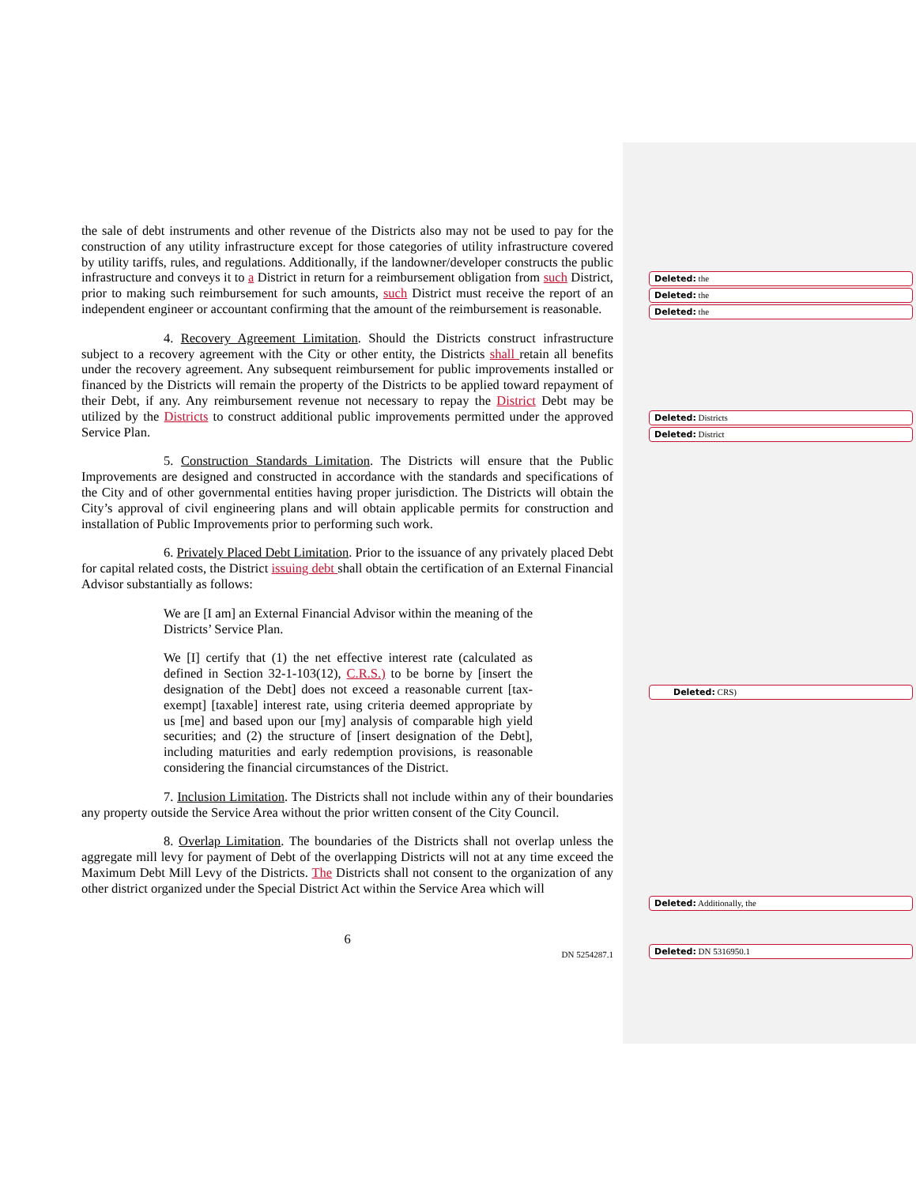the sale of debt instruments and other revenue of the Districts also may not be used to pay for the construction of any utility infrastructure except for those categories of utility infrastructure covered by utility tariffs, rules, and regulations. Additionally, if the landowner/developer constructs the public infrastructure and conveys it to a District in return for a reimbursement obligation from such District, prior to making such reimbursement for such amounts, such District must receive the report of an independent engineer or accountant confirming that the amount of the reimbursement is reasonable.
4. Recovery Agreement Limitation. Should the Districts construct infrastructure subject to a recovery agreement with the City or other entity, the Districts shall retain all benefits under the recovery agreement. Any subsequent reimbursement for public improvements installed or financed by the Districts will remain the property of the Districts to be applied toward repayment of their Debt, if any. Any reimbursement revenue not necessary to repay the District Debt may be utilized by the Districts to construct additional public improvements permitted under the approved Service Plan.
5. Construction Standards Limitation. The Districts will ensure that the Public Improvements are designed and constructed in accordance with the standards and specifications of the City and of other governmental entities having proper jurisdiction. The Districts will obtain the City’s approval of civil engineering plans and will obtain applicable permits for construction and installation of Public Improvements prior to performing such work.
6. Privately Placed Debt Limitation. Prior to the issuance of any privately placed Debt for capital related costs, the District issuing debt shall obtain the certification of an External Financial Advisor substantially as follows:
We are [I am] an External Financial Advisor within the meaning of the Districts’ Service Plan.
We [I] certify that (1) the net effective interest rate (calculated as defined in Section 32-1-103(12), C.R.S.) to be borne by [insert the designation of the Debt] does not exceed a reasonable current [tax-exempt] [taxable] interest rate, using criteria deemed appropriate by us [me] and based upon our [my] analysis of comparable high yield securities; and (2) the structure of [insert designation of the Debt], including maturities and early redemption provisions, is reasonable considering the financial circumstances of the District.
7. Inclusion Limitation. The Districts shall not include within any of their boundaries any property outside the Service Area without the prior written consent of the City Council.
8. Overlap Limitation. The boundaries of the Districts shall not overlap unless the aggregate mill levy for payment of Debt of the overlapping Districts will not at any time exceed the Maximum Debt Mill Levy of the Districts. The Districts shall not consent to the organization of any other district organized under the Special District Act within the Service Area which will
6
DN 5254287.1
Deleted: the
Deleted: the
Deleted: the
Deleted: Districts
Deleted: District
Deleted: CRS)
Deleted: Additionally, the
Deleted: DN 5316950.1